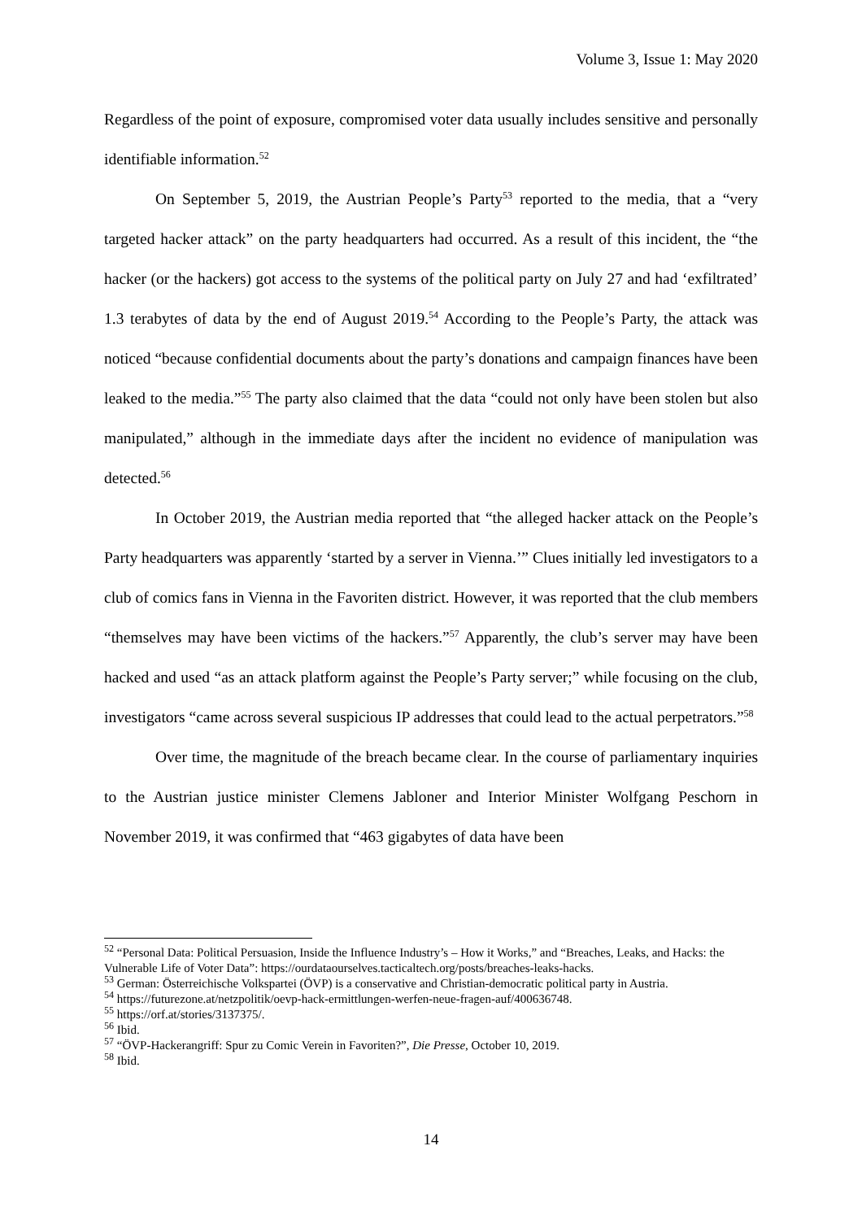Volume 3, Issue 1: May 2020
Regardless of the point of exposure, compromised voter data usually includes sensitive and personally identifiable information.<sup>52</sup>
On September 5, 2019, the Austrian People’s Party<sup>53</sup> reported to the media, that a “very targeted hacker attack” on the party headquarters had occurred. As a result of this incident, the “the hacker (or the hackers) got access to the systems of the political party on July 27 and had ‘exfiltrated’ 1.3 terabytes of data by the end of August 2019.<sup>54</sup> According to the People’s Party, the attack was noticed “because confidential documents about the party’s donations and campaign finances have been leaked to the media.”<sup>55</sup> The party also claimed that the data “could not only have been stolen but also manipulated,” although in the immediate days after the incident no evidence of manipulation was detected.<sup>56</sup>
In October 2019, the Austrian media reported that “the alleged hacker attack on the People’s Party headquarters was apparently ‘started by a server in Vienna.’” Clues initially led investigators to a club of comics fans in Vienna in the Favoriten district. However, it was reported that the club members “themselves may have been victims of the hackers.”<sup>57</sup> Apparently, the club’s server may have been hacked and used “as an attack platform against the People’s Party server;” while focusing on the club, investigators “came across several suspicious IP addresses that could lead to the actual perpetrators.”<sup>58</sup>
Over time, the magnitude of the breach became clear. In the course of parliamentary inquiries to the Austrian justice minister Clemens Jabloner and Interior Minister Wolfgang Peschorn in November 2019, it was confirmed that “463 gigabytes of data have been
<sup>52</sup> “Personal Data: Political Persuasion, Inside the Influence Industry’s – How it Works,” and “Breaches, Leaks, and Hacks: the Vulnerable Life of Voter Data”: https://ourdataourselves.tacticaltech.org/posts/breaches-leaks-hacks.
<sup>53</sup> German: Österreichische Volkspartei (ÖVP) is a conservative and Christian-democratic political party in Austria.
<sup>54</sup> https://futurezone.at/netzpolitik/oevp-hack-ermittlungen-werfen-neue-fragen-auf/400636748.
<sup>55</sup> https://orf.at/stories/3137375/.
<sup>56</sup> Ibid.
<sup>57</sup> “ÖVP-Hackerangriff: Spur zu Comic Verein in Favoriten?”, Die Presse, October 10, 2019.
<sup>58</sup> Ibid.
14